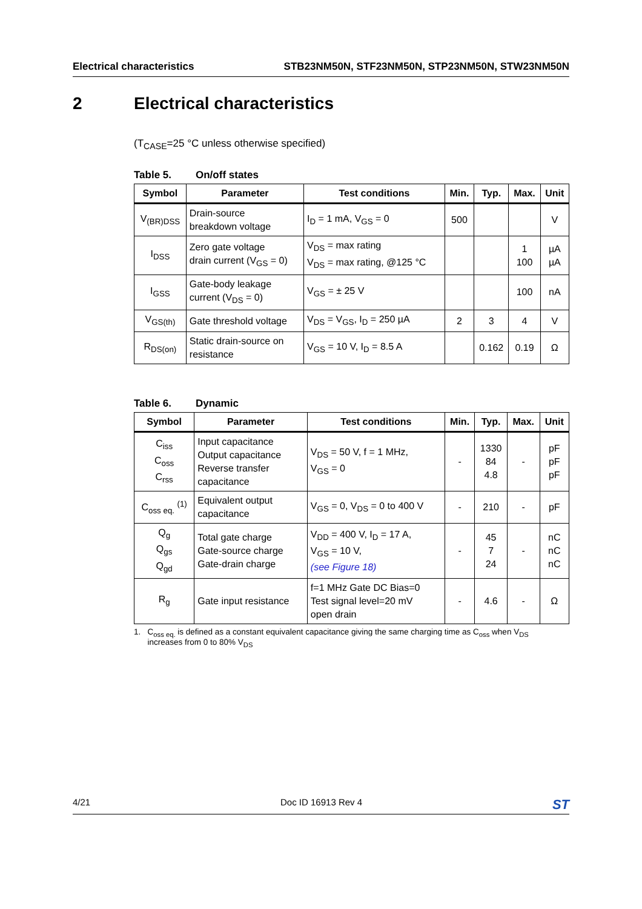Electrical characteristics STB23NM50N, STF23NM50N, STP23NM50N, STW23NM50N
2 Electrical characteristics
(T<sub>CASE</sub>=25 °C unless otherwise specified)
Table 5. On/off states
| Symbol | Parameter | Test conditions | Min. | Typ. | Max. | Unit |
| --- | --- | --- | --- | --- | --- | --- |
| V<sub>(BR)DSS</sub> | Drain-source breakdown voltage | I<sub>D</sub> = 1 mA, V<sub>GS</sub> = 0 | 500 | | | V |
| I<sub>DSS</sub> | Zero gate voltage drain current (V<sub>GS</sub> = 0) | V<sub>DS</sub> = max rating V<sub>DS</sub> = max rating, @125 °C | | | 1 100 | µA µA |
| I<sub>GSS</sub> | Gate-body leakage current (V<sub>DS</sub> = 0) | V<sub>GS</sub> = ± 25 V | | | 100 | nA |
| V<sub>GS(th)</sub> | Gate threshold voltage | V<sub>DS</sub> = V<sub>GS</sub>, I<sub>D</sub> = 250 µA | 2 | 3 | 4 | V |
| R<sub>DS(on)</sub> | Static drain-source on resistance | V<sub>GS</sub> = 10 V, I<sub>D</sub> = 8.5 A | | 0.162 | 0.19 | Ω |
Table 6. Dynamic
| Symbol | Parameter | Test conditions | Min. | Typ. | Max. | Unit |
| --- | --- | --- | --- | --- | --- | --- |
| C<sub>iss</sub> C<sub>oss</sub> C<sub>rss</sub> | Input capacitance Output capacitance Reverse transfer capacitance | V<sub>DS</sub> = 50 V, f = 1 MHz, V<sub>GS</sub> = 0 | - | 1330 84 4.8 | - | pF pF pF |
| C<sub>oss eq.</sub> <sup>(1)</sup> | Equivalent output capacitance | V<sub>GS</sub> = 0, V<sub>DS</sub> = 0 to 400 V | - | 210 | - | pF |
| Q<sub>g</sub> Q<sub>gs</sub> Q<sub>gd</sub> | Total gate charge Gate-source charge Gate-drain charge | V<sub>DD</sub> = 400 V, I<sub>D</sub> = 17 A, V<sub>GS</sub> = 10 V, (see Figure 18) | - | 45 7 24 | - | nC nC nC |
| R<sub>g</sub> | Gate input resistance | f=1 MHz Gate DC Bias=0 Test signal level=20 mV open drain | - | 4.6 | - | Ω |
1. C<sub>oss eq.</sub> is defined as a constant equivalent capacitance giving the same charging time as C<sub>oss</sub> when V<sub>DS</sub>
increases from 0 to 80% V<sub>DS</sub>
4/21 Doc ID 16913 Rev 4 ST